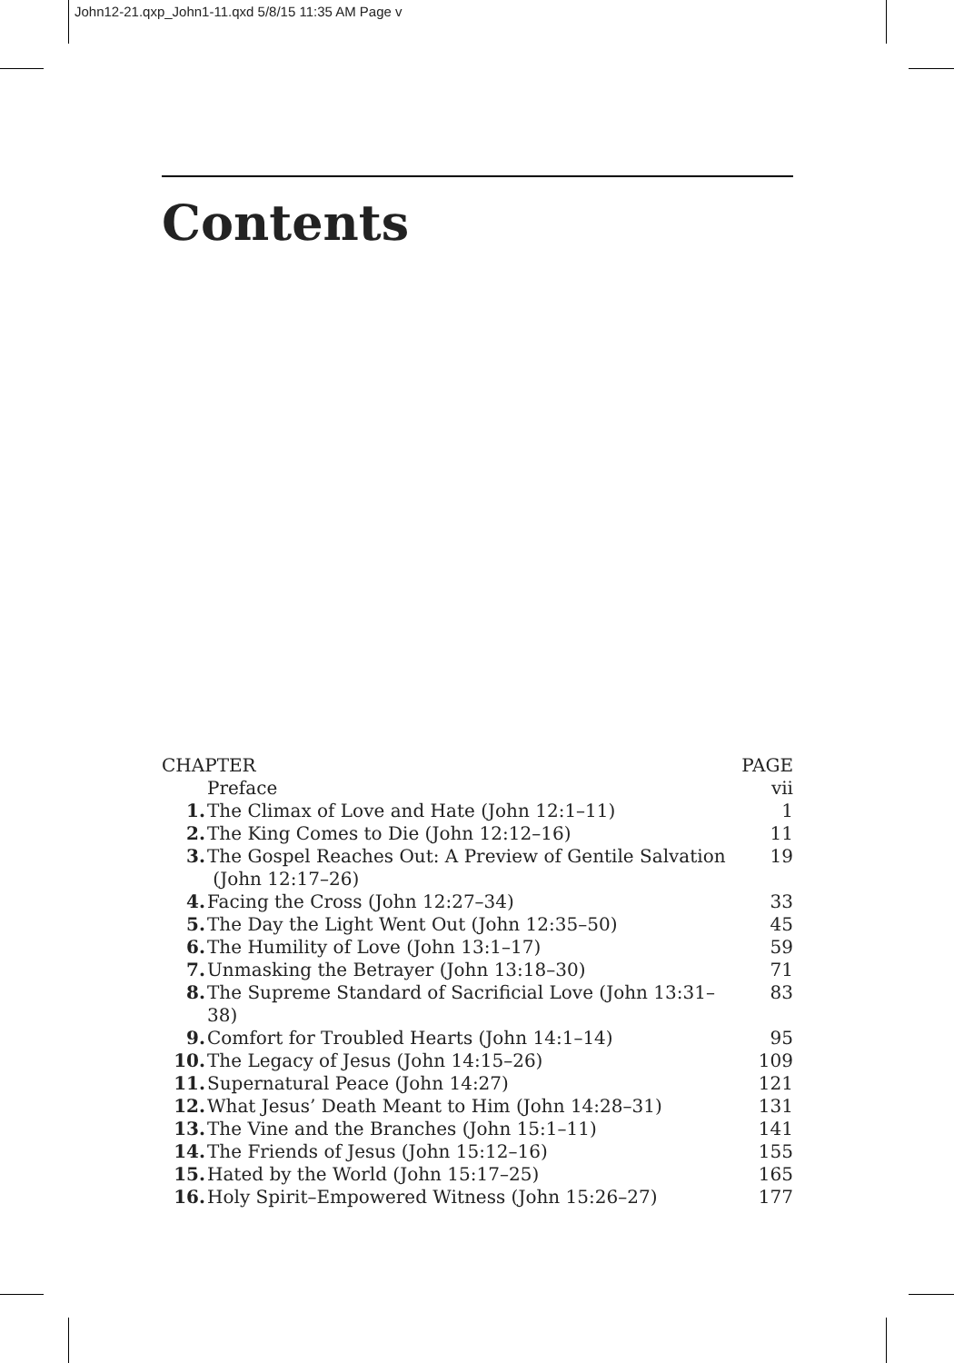John12-21.qxp_John1-11.qxd 5/8/15 11:35 AM Page v
Contents
| CHAPTER | | PAGE |
| --- | --- | --- |
| | Preface | vii |
| 1. | The Climax of Love and Hate (John 12:1–11) | 1 |
| 2. | The King Comes to Die (John 12:12–16) | 11 |
| 3. | The Gospel Reaches Out: A Preview of Gentile Salvation (John 12:17–26) | 19 |
| 4. | Facing the Cross (John 12:27–34) | 33 |
| 5. | The Day the Light Went Out (John 12:35–50) | 45 |
| 6. | The Humility of Love (John 13:1–17) | 59 |
| 7. | Unmasking the Betrayer (John 13:18–30) | 71 |
| 8. | The Supreme Standard of Sacrificial Love (John 13:31–38) | 83 |
| 9. | Comfort for Troubled Hearts (John 14:1–14) | 95 |
| 10. | The Legacy of Jesus (John 14:15–26) | 109 |
| 11. | Supernatural Peace (John 14:27) | 121 |
| 12. | What Jesus’ Death Meant to Him (John 14:28–31) | 131 |
| 13. | The Vine and the Branches (John 15:1–11) | 141 |
| 14. | The Friends of Jesus (John 15:12–16) | 155 |
| 15. | Hated by the World (John 15:17–25) | 165 |
| 16. | Holy Spirit–Empowered Witness (John 15:26–27) | 177 |